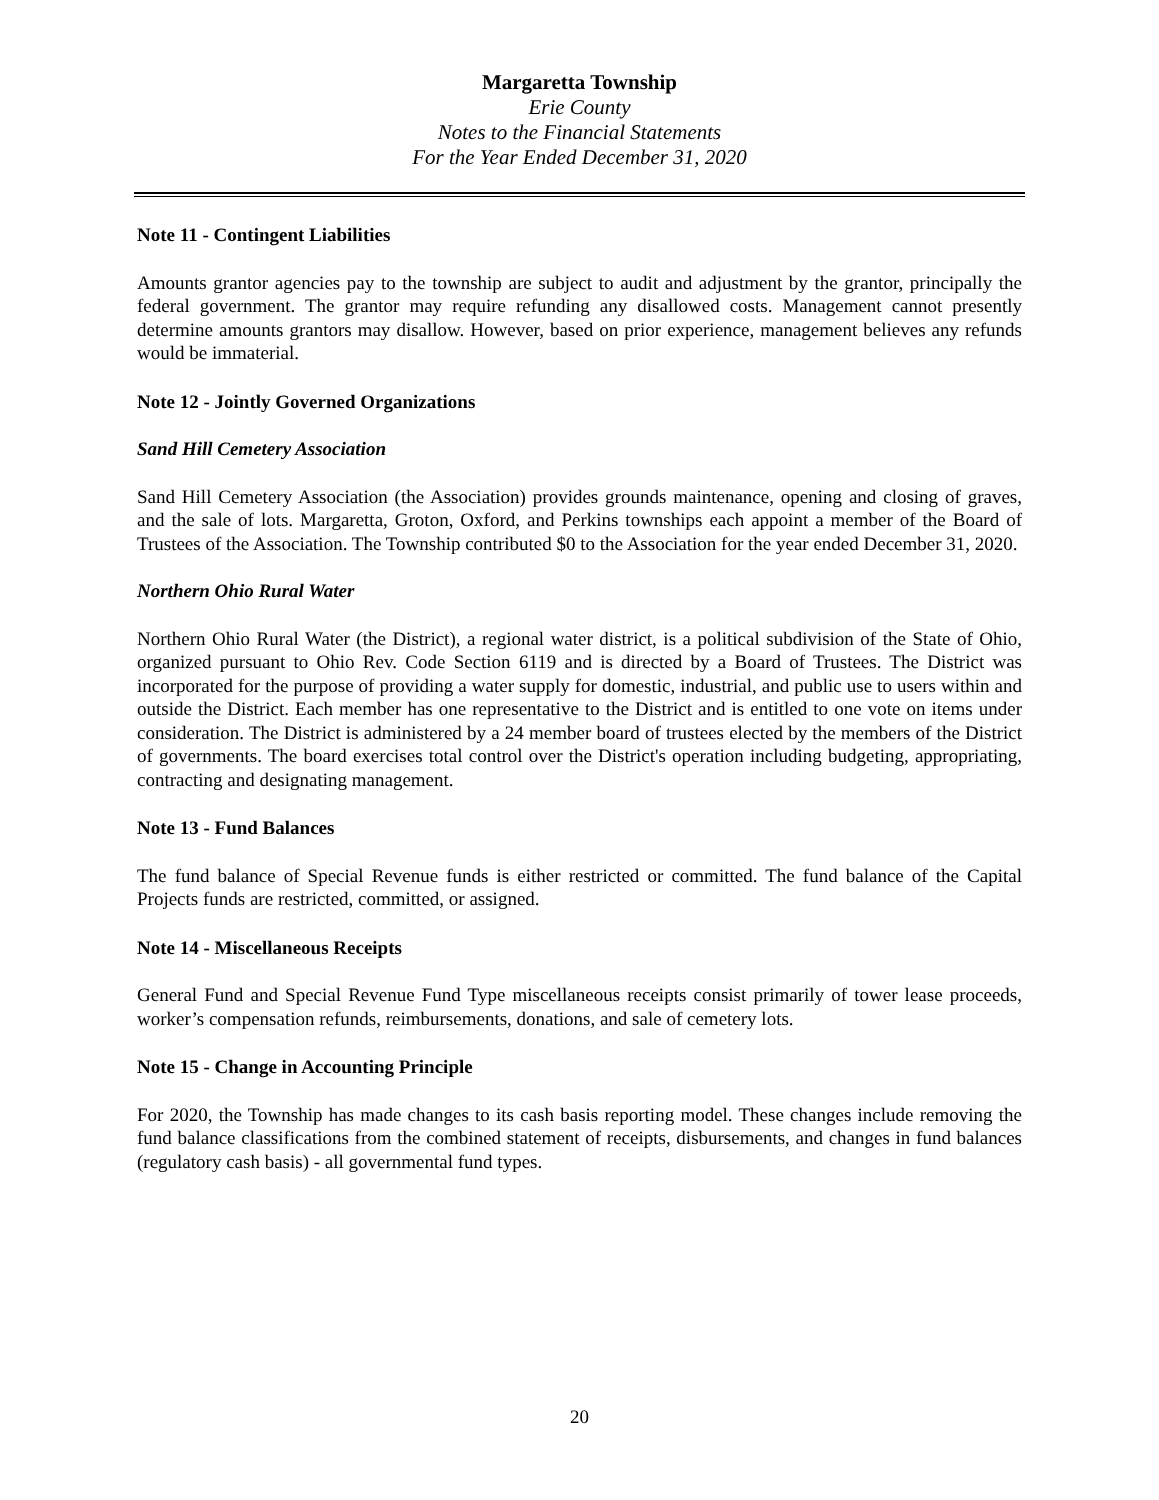Margaretta Township
Erie County
Notes to the Financial Statements
For the Year Ended December 31, 2020
Note 11 - Contingent Liabilities
Amounts grantor agencies pay to the township are subject to audit and adjustment by the grantor, principally the federal government. The grantor may require refunding any disallowed costs. Management cannot presently determine amounts grantors may disallow. However, based on prior experience, management believes any refunds would be immaterial.
Note 12 - Jointly Governed Organizations
Sand Hill Cemetery Association
Sand Hill Cemetery Association (the Association) provides grounds maintenance, opening and closing of graves, and the sale of lots. Margaretta, Groton, Oxford, and Perkins townships each appoint a member of the Board of Trustees of the Association. The Township contributed $0 to the Association for the year ended December 31, 2020.
Northern Ohio Rural Water
Northern Ohio Rural Water (the District), a regional water district, is a political subdivision of the State of Ohio, organized pursuant to Ohio Rev. Code Section 6119 and is directed by a Board of Trustees. The District was incorporated for the purpose of providing a water supply for domestic, industrial, and public use to users within and outside the District. Each member has one representative to the District and is entitled to one vote on items under consideration. The District is administered by a 24 member board of trustees elected by the members of the District of governments. The board exercises total control over the District's operation including budgeting, appropriating, contracting and designating management.
Note 13 - Fund Balances
The fund balance of Special Revenue funds is either restricted or committed. The fund balance of the Capital Projects funds are restricted, committed, or assigned.
Note 14 - Miscellaneous Receipts
General Fund and Special Revenue Fund Type miscellaneous receipts consist primarily of tower lease proceeds, worker’s compensation refunds, reimbursements, donations, and sale of cemetery lots.
Note 15 - Change in Accounting Principle
For 2020, the Township has made changes to its cash basis reporting model. These changes include removing the fund balance classifications from the combined statement of receipts, disbursements, and changes in fund balances (regulatory cash basis) - all governmental fund types.
20